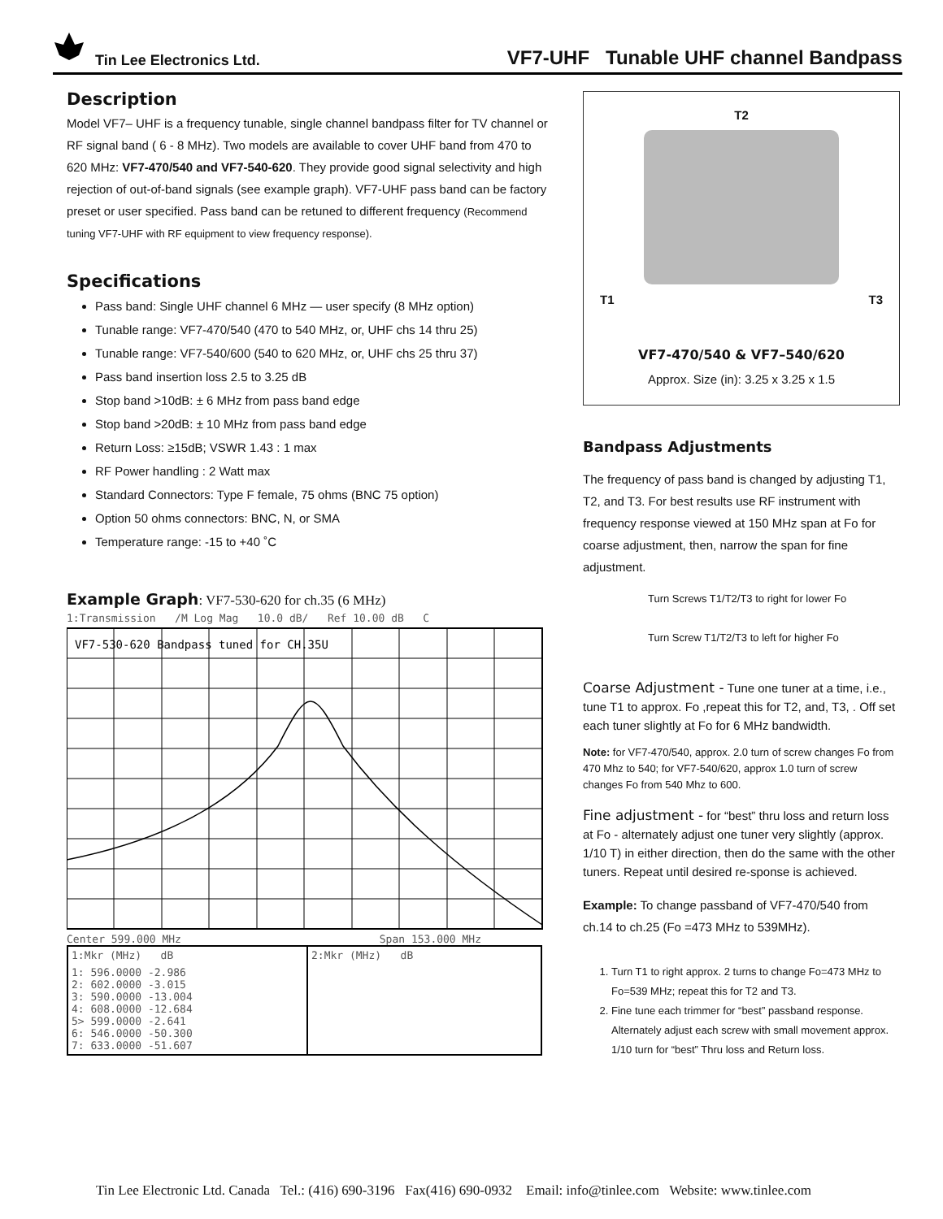Tin Lee Electronics Ltd. VF7-UHF Tunable UHF channel Bandpass
Description
Model VF7– UHF is a frequency tunable, single channel bandpass filter for TV channel or RF signal band ( 6 - 8 MHz). Two models are available to cover UHF band from 470 to 620 MHz: VF7-470/540 and VF7-540-620. They provide good signal selectivity and high rejection of out-of-band signals (see example graph). VF7-UHF pass band can be factory preset or user specified. Pass band can be retuned to different frequency (Recommend tuning VF7-UHF with RF equipment to view frequency response).
Specifications
Pass band: Single UHF channel 6 MHz — user specify (8 MHz option)
Tunable range: VF7-470/540 (470 to 540 MHz, or, UHF chs 14 thru 25)
Tunable range: VF7-540/600 (540 to 620 MHz, or, UHF chs 25 thru 37)
Pass band insertion loss 2.5 to 3.25 dB
Stop band >10dB: ± 6 MHz from pass band edge
Stop band >20dB: ± 10 MHz from pass band edge
Return Loss: ≥15dB; VSWR 1.43 : 1 max
RF Power handling : 2 Watt max
Standard Connectors: Type F female, 75 ohms (BNC 75 option)
Option 50 ohms connectors: BNC, N, or SMA
Temperature range: -15 to +40 ˚C
Example Graph: VF7-530-620 for ch.35 (6 MHz)
1:Transmission /M Log Mag 10.0 dB/ Ref 10.00 dB C
VF7-530-620 Bandpass tuned for CH.35U
Center 599.000 MHz Span 153.000 MHz
| 1:Mkr (MHz) dB | 2:Mkr (MHz) dB |
| 1: 596.0000 -2.986 2: 602.0000 -3.015 3: 590.0000 -13.004 4: 608.0000 -12.684 5> 599.0000 -2.641 6: 546.0000 -50.300 7: 633.0000 -51.607 | |
T2
T1 T3
VF7-470/540 & VF7–540/620
Approx. Size (in): 3.25 x 3.25 x 1.5
Bandpass Adjustments
The frequency of pass band is changed by adjusting T1, T2, and T3. For best results use RF instrument with frequency response viewed at 150 MHz span at Fo for coarse adjustment, then, narrow the span for fine adjustment.
Turn Screws T1/T2/T3 to right for lower Fo
Turn Screw T1/T2/T3 to left for higher Fo
Coarse Adjustment - Tune one tuner at a time, i.e., tune T1 to approx. Fo ,repeat this for T2, and, T3, . Off set each tuner slightly at Fo for 6 MHz bandwidth.
Note: for VF7-470/540, approx. 2.0 turn of screw changes Fo from 470 Mhz to 540; for VF7-540/620, approx 1.0 turn of screw changes Fo from 540 Mhz to 600.
Fine adjustment - for “best” thru loss and return loss at Fo - alternately adjust one tuner very slightly (approx. 1/10 T) in either direction, then do the same with the other tuners. Repeat until desired re-sponse is achieved.
Example: To change passband of VF7-470/540 from ch.14 to ch.25 (Fo =473 MHz to 539MHz).
1. Turn T1 to right approx. 2 turns to change Fo=473 MHz to Fo=539 MHz; repeat this for T2 and T3.
2. Fine tune each trimmer for “best” passband response. Alternately adjust each screw with small movement approx. 1/10 turn for “best” Thru loss and Return loss.
Tin Lee Electronic Ltd. Canada Tel.: (416) 690-3196 Fax(416) 690-0932 Email: info@tinlee.com Website: www.tinlee.com